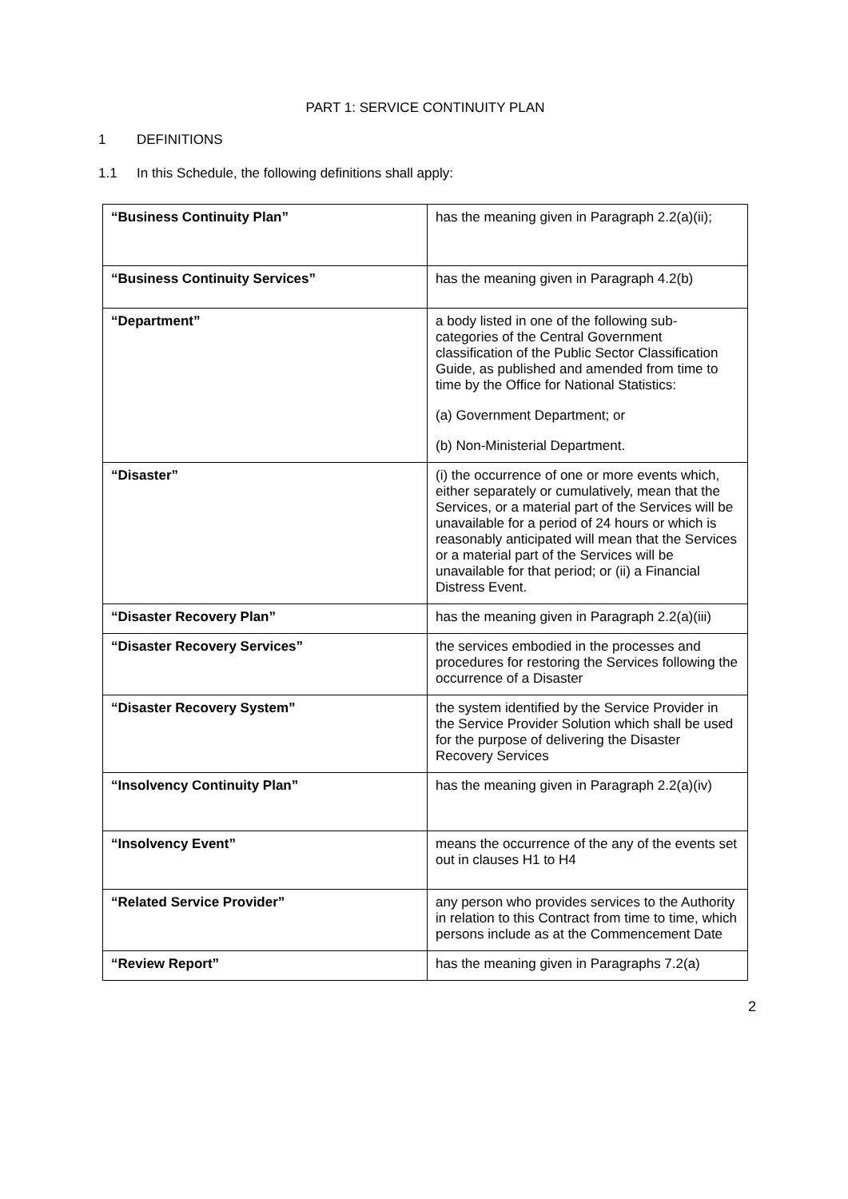PART 1: SERVICE CONTINUITY PLAN
1 DEFINITIONS
1.1 In this Schedule, the following definitions shall apply:
| “Business Continuity Plan” | has the meaning given in Paragraph 2.2(a)(ii); |
| “Business Continuity Services” | has the meaning given in Paragraph 4.2(b) |
| “Department” | a body listed in one of the following sub-categories of the Central Government classification of the Public Sector Classification Guide, as published and amended from time to time by the Office for National Statistics: (a) Government Department; or (b) Non-Ministerial Department. |
| “Disaster” | (i) the occurrence of one or more events which, either separately or cumulatively, mean that the Services, or a material part of the Services will be unavailable for a period of 24 hours or which is reasonably anticipated will mean that the Services or a material part of the Services will be unavailable for that period; or (ii) a Financial Distress Event. |
| “Disaster Recovery Plan” | has the meaning given in Paragraph 2.2(a)(iii) |
| “Disaster Recovery Services” | the services embodied in the processes and procedures for restoring the Services following the occurrence of a Disaster |
| “Disaster Recovery System” | the system identified by the Service Provider in the Service Provider Solution which shall be used for the purpose of delivering the Disaster Recovery Services |
| “Insolvency Continuity Plan” | has the meaning given in Paragraph 2.2(a)(iv) |
| “Insolvency Event” | means the occurrence of the any of the events set out in clauses H1 to H4 |
| “Related Service Provider” | any person who provides services to the Authority in relation to this Contract from time to time, which persons include as at the Commencement Date |
| “Review Report” | has the meaning given in Paragraphs 7.2(a) |
2